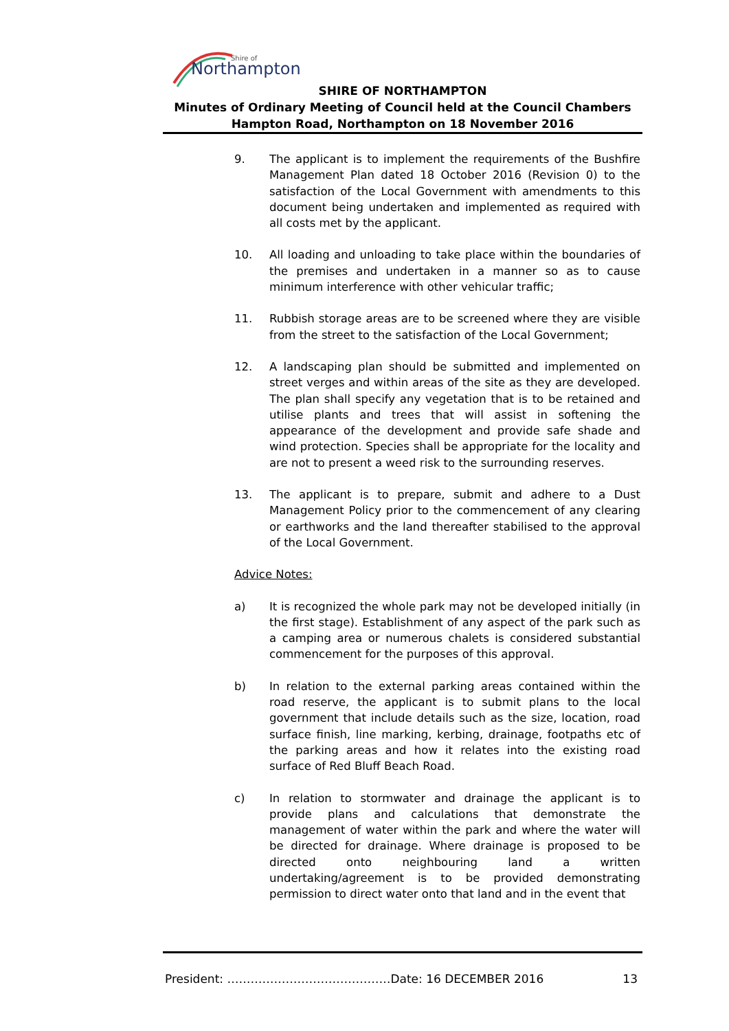Northampton
Shire of
SHIRE OF NORTHAMPTON
Minutes of Ordinary Meeting of Council held at the Council Chambers
Hampton Road, Northampton on 18 November 2016
9. The applicant is to implement the requirements of the Bushfire Management Plan dated 18 October 2016 (Revision 0) to the satisfaction of the Local Government with amendments to this document being undertaken and implemented as required with all costs met by the applicant.
10. All loading and unloading to take place within the boundaries of the premises and undertaken in a manner so as to cause minimum interference with other vehicular traffic;
11. Rubbish storage areas are to be screened where they are visible from the street to the satisfaction of the Local Government;
12. A landscaping plan should be submitted and implemented on street verges and within areas of the site as they are developed. The plan shall specify any vegetation that is to be retained and utilise plants and trees that will assist in softening the appearance of the development and provide safe shade and wind protection. Species shall be appropriate for the locality and are not to present a weed risk to the surrounding reserves.
13. The applicant is to prepare, submit and adhere to a Dust Management Policy prior to the commencement of any clearing or earthworks and the land thereafter stabilised to the approval of the Local Government.
Advice Notes:
a) It is recognized the whole park may not be developed initially (in the first stage). Establishment of any aspect of the park such as a camping area or numerous chalets is considered substantial commencement for the purposes of this approval.
b) In relation to the external parking areas contained within the road reserve, the applicant is to submit plans to the local government that include details such as the size, location, road surface finish, line marking, kerbing, drainage, footpaths etc of the parking areas and how it relates into the existing road surface of Red Bluff Beach Road.
c) In relation to stormwater and drainage the applicant is to provide plans and calculations that demonstrate the management of water within the park and where the water will be directed for drainage. Where drainage is proposed to be directed onto neighbouring land a written undertaking/agreement is to be provided demonstrating permission to direct water onto that land and in the event that
President: ……………………………………Date: 16 DECEMBER 2016 13